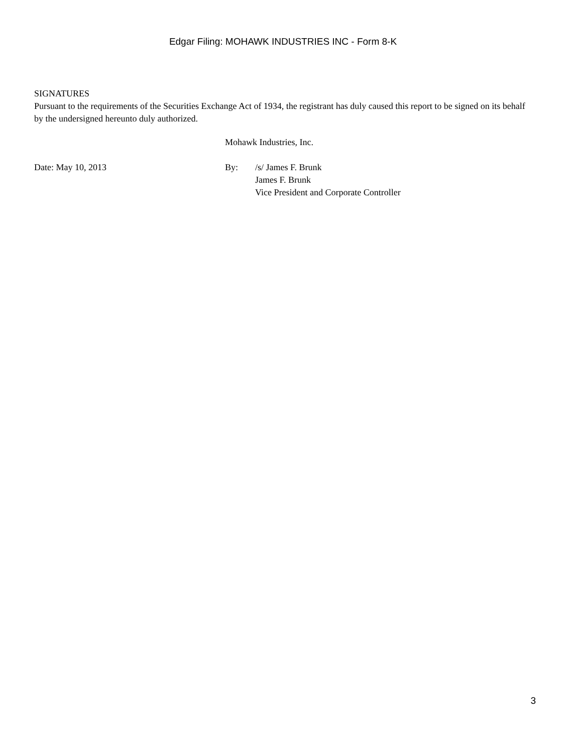Edgar Filing: MOHAWK INDUSTRIES INC - Form 8-K
SIGNATURES
Pursuant to the requirements of the Securities Exchange Act of 1934, the registrant has duly caused this report to be signed on its behalf by the undersigned hereunto duly authorized.
Mohawk Industries, Inc.
Date: May 10, 2013 By: /s/ James F. Brunk
James F. Brunk
Vice President and Corporate Controller
3